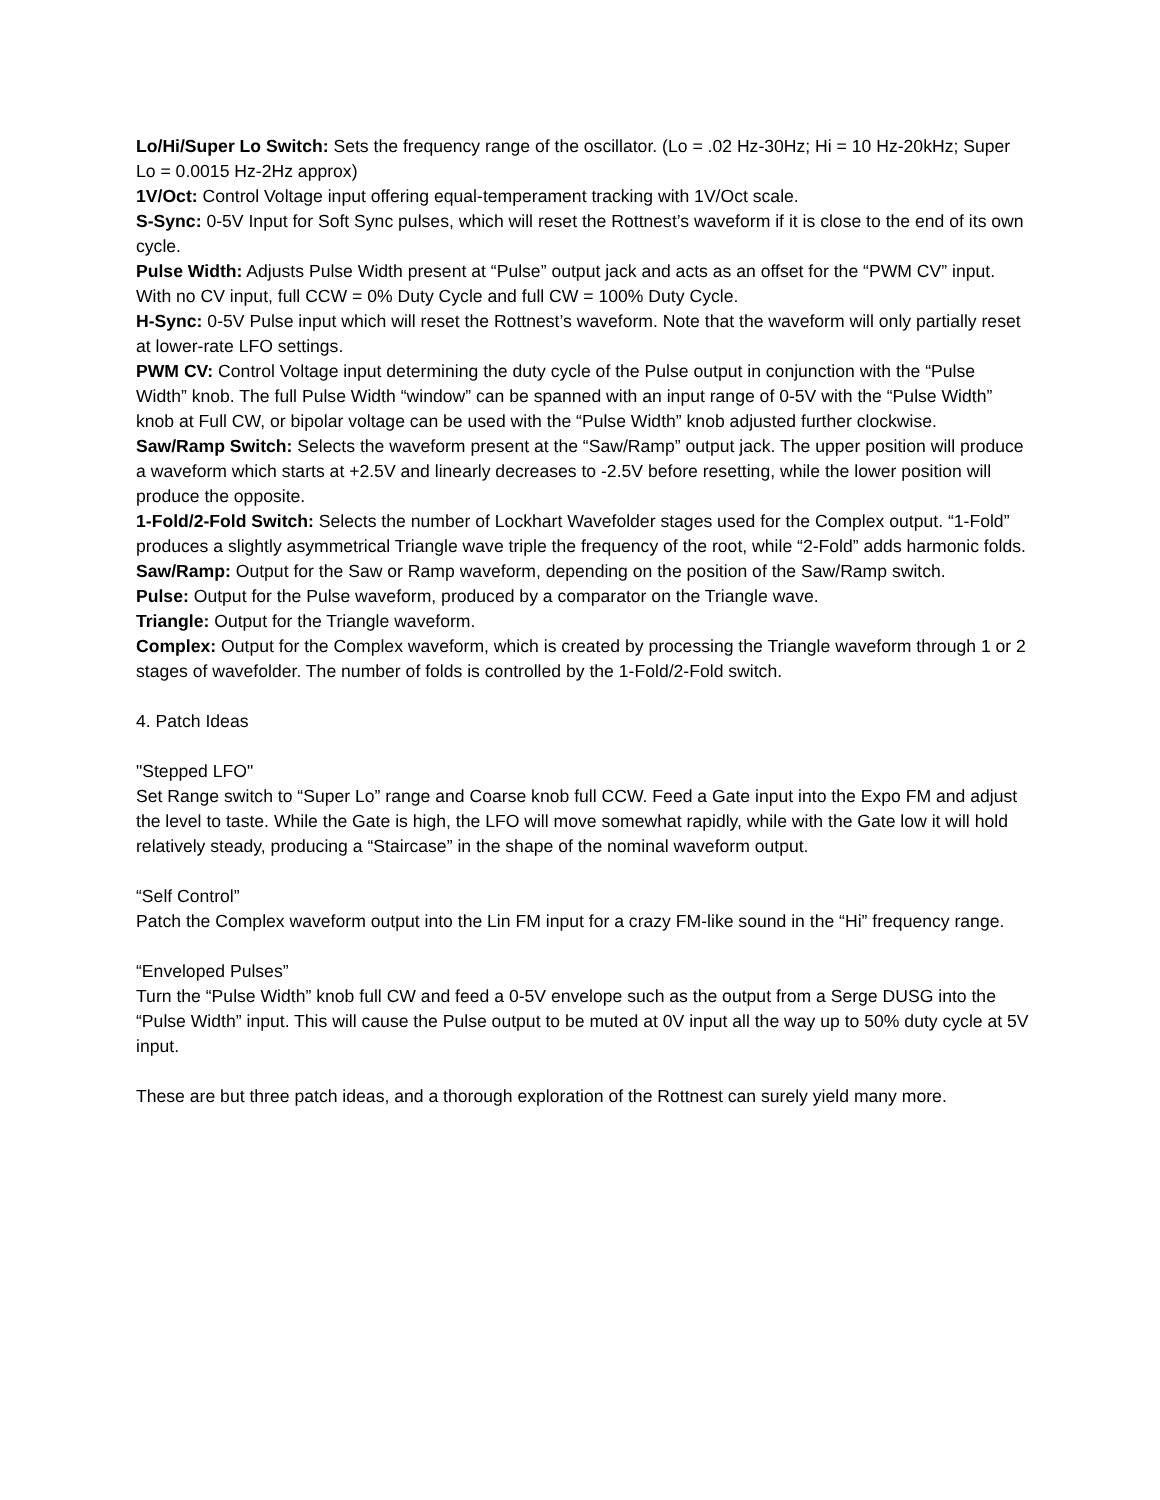Lo/Hi/Super Lo Switch: Sets the frequency range of the oscillator. (Lo = .02 Hz-30Hz; Hi = 10 Hz-20kHz; Super Lo = 0.0015 Hz-2Hz approx)
1V/Oct: Control Voltage input offering equal-temperament tracking with 1V/Oct scale.
S-Sync: 0-5V Input for Soft Sync pulses, which will reset the Rottnest’s waveform if it is close to the end of its own cycle.
Pulse Width: Adjusts Pulse Width present at “Pulse” output jack and acts as an offset for the “PWM CV” input. With no CV input, full CCW = 0% Duty Cycle and full CW = 100% Duty Cycle.
H-Sync: 0-5V Pulse input which will reset the Rottnest’s waveform. Note that the waveform will only partially reset at lower-rate LFO settings.
PWM CV: Control Voltage input determining the duty cycle of the Pulse output in conjunction with the “Pulse Width” knob. The full Pulse Width “window” can be spanned with an input range of 0-5V with the “Pulse Width” knob at Full CW, or bipolar voltage can be used with the “Pulse Width” knob adjusted further clockwise.
Saw/Ramp Switch: Selects the waveform present at the “Saw/Ramp” output jack. The upper position will produce a waveform which starts at +2.5V and linearly decreases to -2.5V before resetting, while the lower position will produce the opposite.
1-Fold/2-Fold Switch: Selects the number of Lockhart Wavefolder stages used for the Complex output. “1-Fold” produces a slightly asymmetrical Triangle wave triple the frequency of the root, while “2-Fold” adds harmonic folds.
Saw/Ramp: Output for the Saw or Ramp waveform, depending on the position of the Saw/Ramp switch.
Pulse: Output for the Pulse waveform, produced by a comparator on the Triangle wave.
Triangle: Output for the Triangle waveform.
Complex: Output for the Complex waveform, which is created by processing the Triangle waveform through 1 or 2 stages of wavefolder. The number of folds is controlled by the 1-Fold/2-Fold switch.
4. Patch Ideas
"Stepped LFO"
Set Range switch to “Super Lo” range and Coarse knob full CCW. Feed a Gate input into the Expo FM and adjust the level to taste. While the Gate is high, the LFO will move somewhat rapidly, while with the Gate low it will hold relatively steady, producing a “Staircase” in the shape of the nominal waveform output.
“Self Control”
Patch the Complex waveform output into the Lin FM input for a crazy FM-like sound in the “Hi” frequency range.
“Enveloped Pulses”
Turn the “Pulse Width” knob full CW and feed a 0-5V envelope such as the output from a Serge DUSG into the “Pulse Width” input. This will cause the Pulse output to be muted at 0V input all the way up to 50% duty cycle at 5V input.
These are but three patch ideas, and a thorough exploration of the Rottnest can surely yield many more.